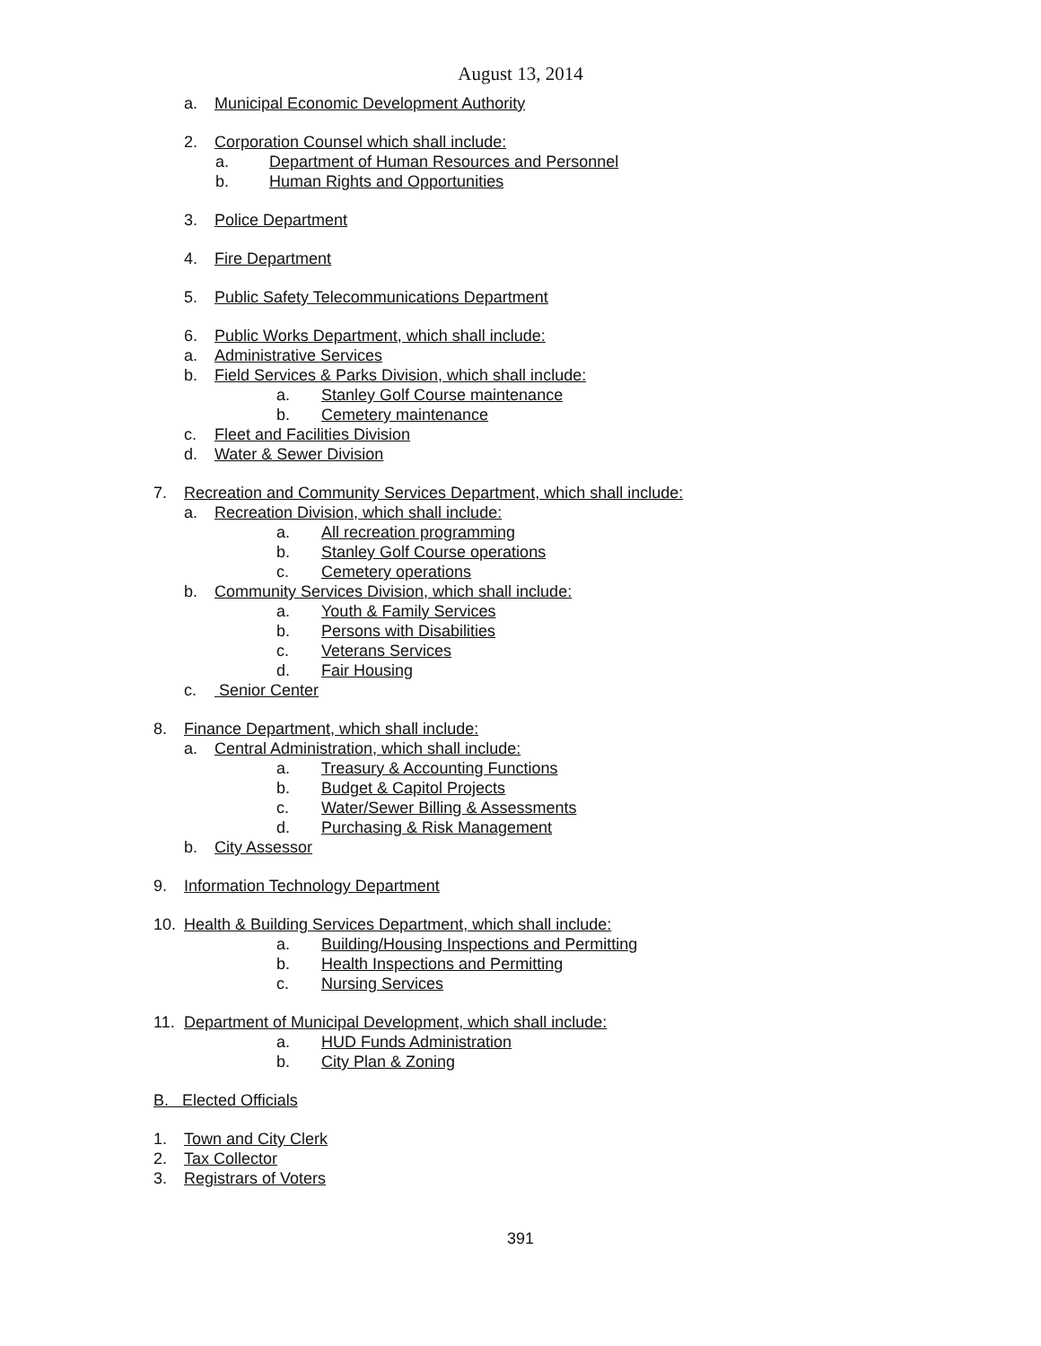August 13, 2014
a. Municipal Economic Development Authority
2. Corporation Counsel which shall include:
a. Department of Human Resources and Personnel
b. Human Rights and Opportunities
3. Police Department
4. Fire Department
5. Public Safety Telecommunications Department
6. Public Works Department, which shall include:
a. Administrative Services
b. Field Services & Parks Division, which shall include:
a. Stanley Golf Course maintenance
b. Cemetery maintenance
c. Fleet and Facilities Division
d. Water & Sewer Division
7. Recreation and Community Services Department, which shall include:
a. Recreation Division, which shall include:
a. All recreation programming
b. Stanley Golf Course operations
c. Cemetery operations
b. Community Services Division, which shall include:
a. Youth & Family Services
b. Persons with Disabilities
c. Veterans Services
d. Fair Housing
c. Senior Center
8. Finance Department, which shall include:
a. Central Administration, which shall include:
a. Treasury & Accounting Functions
b. Budget & Capitol Projects
c. Water/Sewer Billing & Assessments
d. Purchasing & Risk Management
b. City Assessor
9. Information Technology Department
10. Health & Building Services Department, which shall include:
a. Building/Housing Inspections and Permitting
b. Health Inspections and Permitting
c. Nursing Services
11. Department of Municipal Development, which shall include:
a. HUD Funds Administration
b. City Plan & Zoning
B. Elected Officials
1. Town and City Clerk
2. Tax Collector
3. Registrars of Voters
391